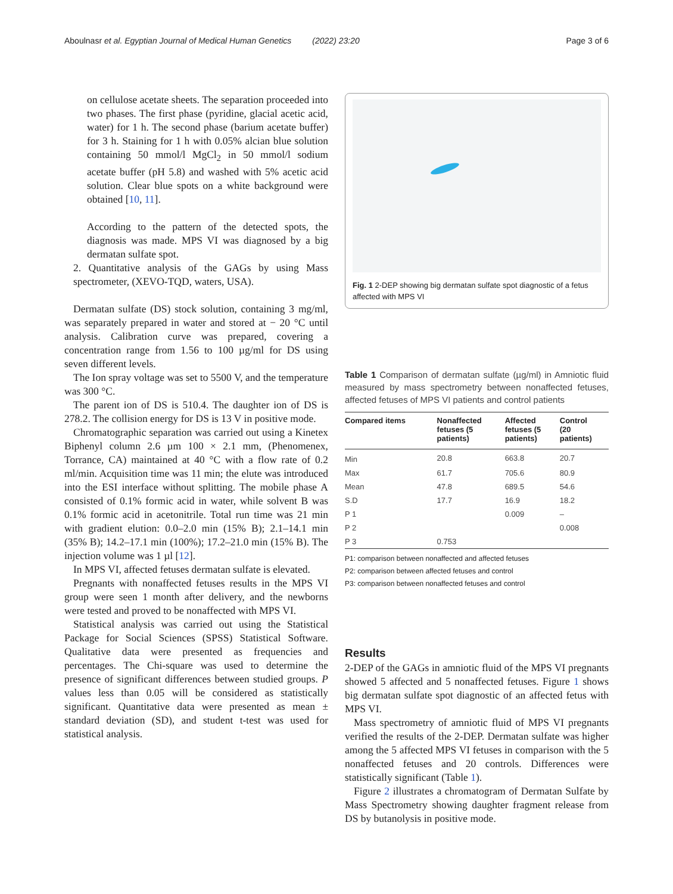Aboulnasr et al. Egyptian Journal of Medical Human Genetics (2022) 23:20 Page 3 of 6
on cellulose acetate sheets. The separation proceeded into two phases. The first phase (pyridine, glacial acetic acid, water) for 1 h. The second phase (barium acetate buffer) for 3 h. Staining for 1 h with 0.05% alcian blue solution containing 50 mmol/l MgCl<sub>2</sub> in 50 mmol/l sodium acetate buffer (pH 5.8) and washed with 5% acetic acid solution. Clear blue spots on a white background were obtained [10, 11].
According to the pattern of the detected spots, the diagnosis was made. MPS VI was diagnosed by a big dermatan sulfate spot.
2. Quantitative analysis of the GAGs by using Mass spectrometer, (XEVO-TQD, waters, USA).
Dermatan sulfate (DS) stock solution, containing 3 mg/ml, was separately prepared in water and stored at − 20 °C until analysis. Calibration curve was prepared, covering a concentration range from 1.56 to 100 µg/ml for DS using seven different levels.
The Ion spray voltage was set to 5500 V, and the temperature was 300 °C.
The parent ion of DS is 510.4. The daughter ion of DS is 278.2. The collision energy for DS is 13 V in positive mode.
Chromatographic separation was carried out using a Kinetex Biphenyl column 2.6 µm 100 × 2.1 mm, (Phenomenex, Torrance, CA) maintained at 40 °C with a flow rate of 0.2 ml/min. Acquisition time was 11 min; the elute was introduced into the ESI interface without splitting. The mobile phase A consisted of 0.1% formic acid in water, while solvent B was 0.1% formic acid in acetonitrile. Total run time was 21 min with gradient elution: 0.0–2.0 min (15% B); 2.1–14.1 min (35% B); 14.2–17.1 min (100%); 17.2–21.0 min (15% B). The injection volume was 1 µl [12].
In MPS VI, affected fetuses dermatan sulfate is elevated.
Pregnants with nonaffected fetuses results in the MPS VI group were seen 1 month after delivery, and the newborns were tested and proved to be nonaffected with MPS VI.
Statistical analysis was carried out using the Statistical Package for Social Sciences (SPSS) Statistical Software. Qualitative data were presented as frequencies and percentages. The Chi-square was used to determine the presence of significant differences between studied groups. P values less than 0.05 will be considered as statistically significant. Quantitative data were presented as mean ± standard deviation (SD), and student t-test was used for statistical analysis.
Fig. 1 2-DEP showing big dermatan sulfate spot diagnostic of a fetus affected with MPS VI
Table 1 Comparison of dermatan sulfate (µg/ml) in Amniotic fluid measured by mass spectrometry between nonaffected fetuses, affected fetuses of MPS VI patients and control patients
| Compared items | Nonaffected fetuses (5 patients) | Affected fetuses (5 patients) | Control (20 patients) |
| --- | --- | --- | --- |
| Min | 20.8 | 663.8 | 20.7 |
| Max | 61.7 | 705.6 | 80.9 |
| Mean | 47.8 | 689.5 | 54.6 |
| S.D | 17.7 | 16.9 | 18.2 |
| P 1 | | 0.009 | – |
| P 2 | | | 0.008 |
| P 3 | 0.753 | | |
P1: comparison between nonaffected and affected fetuses
P2: comparison between affected fetuses and control
P3: comparison between nonaffected fetuses and control
Results
2-DEP of the GAGs in amniotic fluid of the MPS VI pregnants showed 5 affected and 5 nonaffected fetuses. Figure 1 shows big dermatan sulfate spot diagnostic of an affected fetus with MPS VI.
Mass spectrometry of amniotic fluid of MPS VI pregnants verified the results of the 2-DEP. Dermatan sulfate was higher among the 5 affected MPS VI fetuses in comparison with the 5 nonaffected fetuses and 20 controls. Differences were statistically significant (Table 1).
Figure 2 illustrates a chromatogram of Dermatan Sulfate by Mass Spectrometry showing daughter fragment release from DS by butanolysis in positive mode.